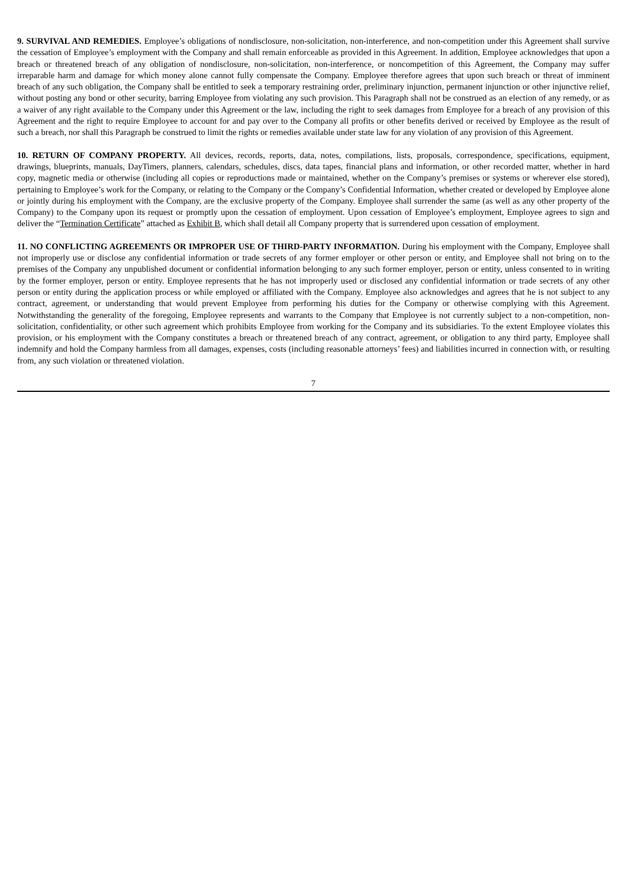9. SURVIVAL AND REMEDIES. Employee’s obligations of nondisclosure, non-solicitation, non-interference, and non-competition under this Agreement shall survive the cessation of Employee’s employment with the Company and shall remain enforceable as provided in this Agreement. In addition, Employee acknowledges that upon a breach or threatened breach of any obligation of nondisclosure, non-solicitation, non-interference, or noncompetition of this Agreement, the Company may suffer irreparable harm and damage for which money alone cannot fully compensate the Company. Employee therefore agrees that upon such breach or threat of imminent breach of any such obligation, the Company shall be entitled to seek a temporary restraining order, preliminary injunction, permanent injunction or other injunctive relief, without posting any bond or other security, barring Employee from violating any such provision. This Paragraph shall not be construed as an election of any remedy, or as a waiver of any right available to the Company under this Agreement or the law, including the right to seek damages from Employee for a breach of any provision of this Agreement and the right to require Employee to account for and pay over to the Company all profits or other benefits derived or received by Employee as the result of such a breach, nor shall this Paragraph be construed to limit the rights or remedies available under state law for any violation of any provision of this Agreement.
10. RETURN OF COMPANY PROPERTY. All devices, records, reports, data, notes, compilations, lists, proposals, correspondence, specifications, equipment, drawings, blueprints, manuals, DayTimers, planners, calendars, schedules, discs, data tapes, financial plans and information, or other recorded matter, whether in hard copy, magnetic media or otherwise (including all copies or reproductions made or maintained, whether on the Company’s premises or systems or wherever else stored), pertaining to Employee’s work for the Company, or relating to the Company or the Company’s Confidential Information, whether created or developed by Employee alone or jointly during his employment with the Company, are the exclusive property of the Company. Employee shall surrender the same (as well as any other property of the Company) to the Company upon its request or promptly upon the cessation of employment. Upon cessation of Employee’s employment, Employee agrees to sign and deliver the “Termination Certificate” attached as Exhibit B, which shall detail all Company property that is surrendered upon cessation of employment.
11. NO CONFLICTING AGREEMENTS OR IMPROPER USE OF THIRD-PARTY INFORMATION. During his employment with the Company, Employee shall not improperly use or disclose any confidential information or trade secrets of any former employer or other person or entity, and Employee shall not bring on to the premises of the Company any unpublished document or confidential information belonging to any such former employer, person or entity, unless consented to in writing by the former employer, person or entity. Employee represents that he has not improperly used or disclosed any confidential information or trade secrets of any other person or entity during the application process or while employed or affiliated with the Company. Employee also acknowledges and agrees that he is not subject to any contract, agreement, or understanding that would prevent Employee from performing his duties for the Company or otherwise complying with this Agreement. Notwithstanding the generality of the foregoing, Employee represents and warrants to the Company that Employee is not currently subject to a non-competition, non-solicitation, confidentiality, or other such agreement which prohibits Employee from working for the Company and its subsidiaries. To the extent Employee violates this provision, or his employment with the Company constitutes a breach or threatened breach of any contract, agreement, or obligation to any third party, Employee shall indemnify and hold the Company harmless from all damages, expenses, costs (including reasonable attorneys’ fees) and liabilities incurred in connection with, or resulting from, any such violation or threatened violation.
7